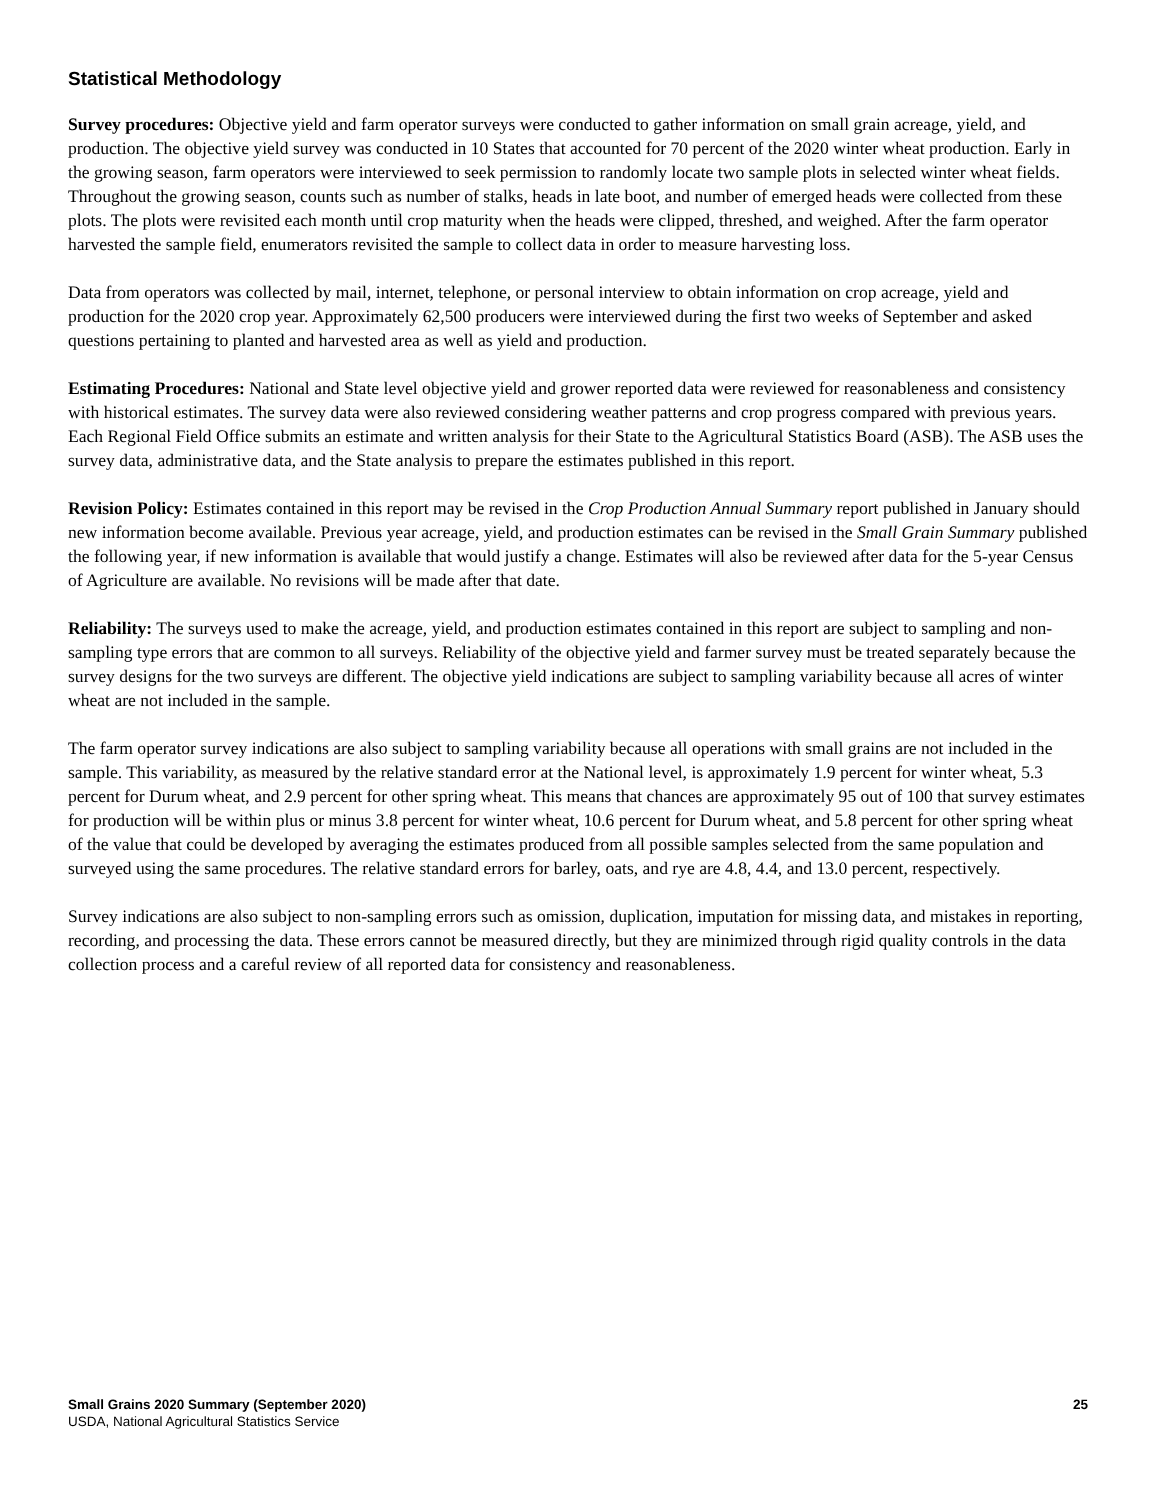Statistical Methodology
Survey procedures: Objective yield and farm operator surveys were conducted to gather information on small grain acreage, yield, and production. The objective yield survey was conducted in 10 States that accounted for 70 percent of the 2020 winter wheat production. Early in the growing season, farm operators were interviewed to seek permission to randomly locate two sample plots in selected winter wheat fields. Throughout the growing season, counts such as number of stalks, heads in late boot, and number of emerged heads were collected from these plots. The plots were revisited each month until crop maturity when the heads were clipped, threshed, and weighed. After the farm operator harvested the sample field, enumerators revisited the sample to collect data in order to measure harvesting loss.
Data from operators was collected by mail, internet, telephone, or personal interview to obtain information on crop acreage, yield and production for the 2020 crop year. Approximately 62,500 producers were interviewed during the first two weeks of September and asked questions pertaining to planted and harvested area as well as yield and production.
Estimating Procedures: National and State level objective yield and grower reported data were reviewed for reasonableness and consistency with historical estimates. The survey data were also reviewed considering weather patterns and crop progress compared with previous years. Each Regional Field Office submits an estimate and written analysis for their State to the Agricultural Statistics Board (ASB). The ASB uses the survey data, administrative data, and the State analysis to prepare the estimates published in this report.
Revision Policy: Estimates contained in this report may be revised in the Crop Production Annual Summary report published in January should new information become available. Previous year acreage, yield, and production estimates can be revised in the Small Grain Summary published the following year, if new information is available that would justify a change. Estimates will also be reviewed after data for the 5-year Census of Agriculture are available. No revisions will be made after that date.
Reliability: The surveys used to make the acreage, yield, and production estimates contained in this report are subject to sampling and non-sampling type errors that are common to all surveys. Reliability of the objective yield and farmer survey must be treated separately because the survey designs for the two surveys are different. The objective yield indications are subject to sampling variability because all acres of winter wheat are not included in the sample.
The farm operator survey indications are also subject to sampling variability because all operations with small grains are not included in the sample. This variability, as measured by the relative standard error at the National level, is approximately 1.9 percent for winter wheat, 5.3 percent for Durum wheat, and 2.9 percent for other spring wheat. This means that chances are approximately 95 out of 100 that survey estimates for production will be within plus or minus 3.8 percent for winter wheat, 10.6 percent for Durum wheat, and 5.8 percent for other spring wheat of the value that could be developed by averaging the estimates produced from all possible samples selected from the same population and surveyed using the same procedures. The relative standard errors for barley, oats, and rye are 4.8, 4.4, and 13.0 percent, respectively.
Survey indications are also subject to non-sampling errors such as omission, duplication, imputation for missing data, and mistakes in reporting, recording, and processing the data. These errors cannot be measured directly, but they are minimized through rigid quality controls in the data collection process and a careful review of all reported data for consistency and reasonableness.
Small Grains 2020 Summary (September 2020) 25
USDA, National Agricultural Statistics Service